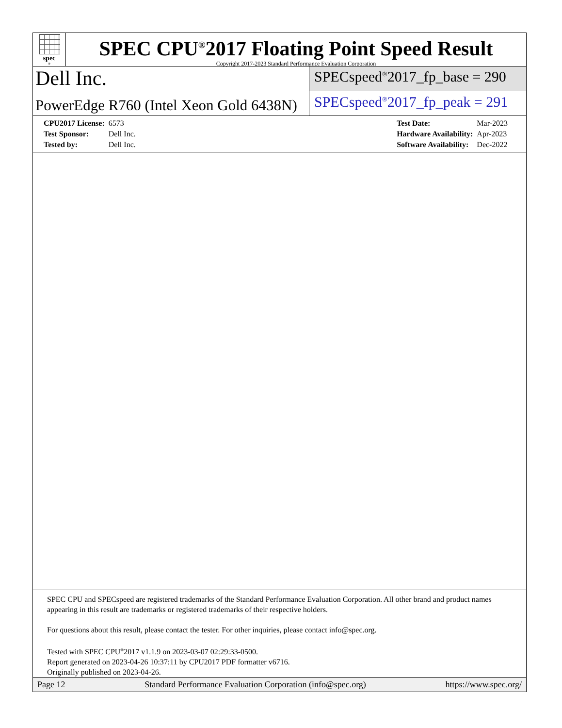spec<sup>®</sup>
SPEC CPU<sup>®</sup>2017 Floating Point Speed Result
Copyright 2017-2023 Standard Performance Evaluation Corporation
Dell Inc.
PowerEdge R760 (Intel Xeon Gold 6438N)
SPECspeed<sup>®</sup>2017_fp_base = 290
SPECspeed<sup>®</sup>2017_fp_peak = 291
| CPU2017 License: | 6573 |
| Test Sponsor: | Dell Inc. |
| Tested by: | Dell Inc. |
| Test Date: | Mar-2023 |
| Hardware Availability: | Apr-2023 |
| Software Availability: | Dec-2022 |
SPEC CPU and SPECspeed are registered trademarks of the Standard Performance Evaluation Corporation. All other brand and product names appearing in this result are trademarks or registered trademarks of their respective holders.
For questions about this result, please contact the tester. For other inquiries, please contact info@spec.org.
Tested with SPEC CPU<sup>®</sup>2017 v1.1.9 on 2023-03-07 02:29:33-0500.
Report generated on 2023-04-26 10:37:11 by CPU2017 PDF formatter v6716.
Originally published on 2023-04-26.
Page 12 Standard Performance Evaluation Corporation (info@spec.org) https://www.spec.org/